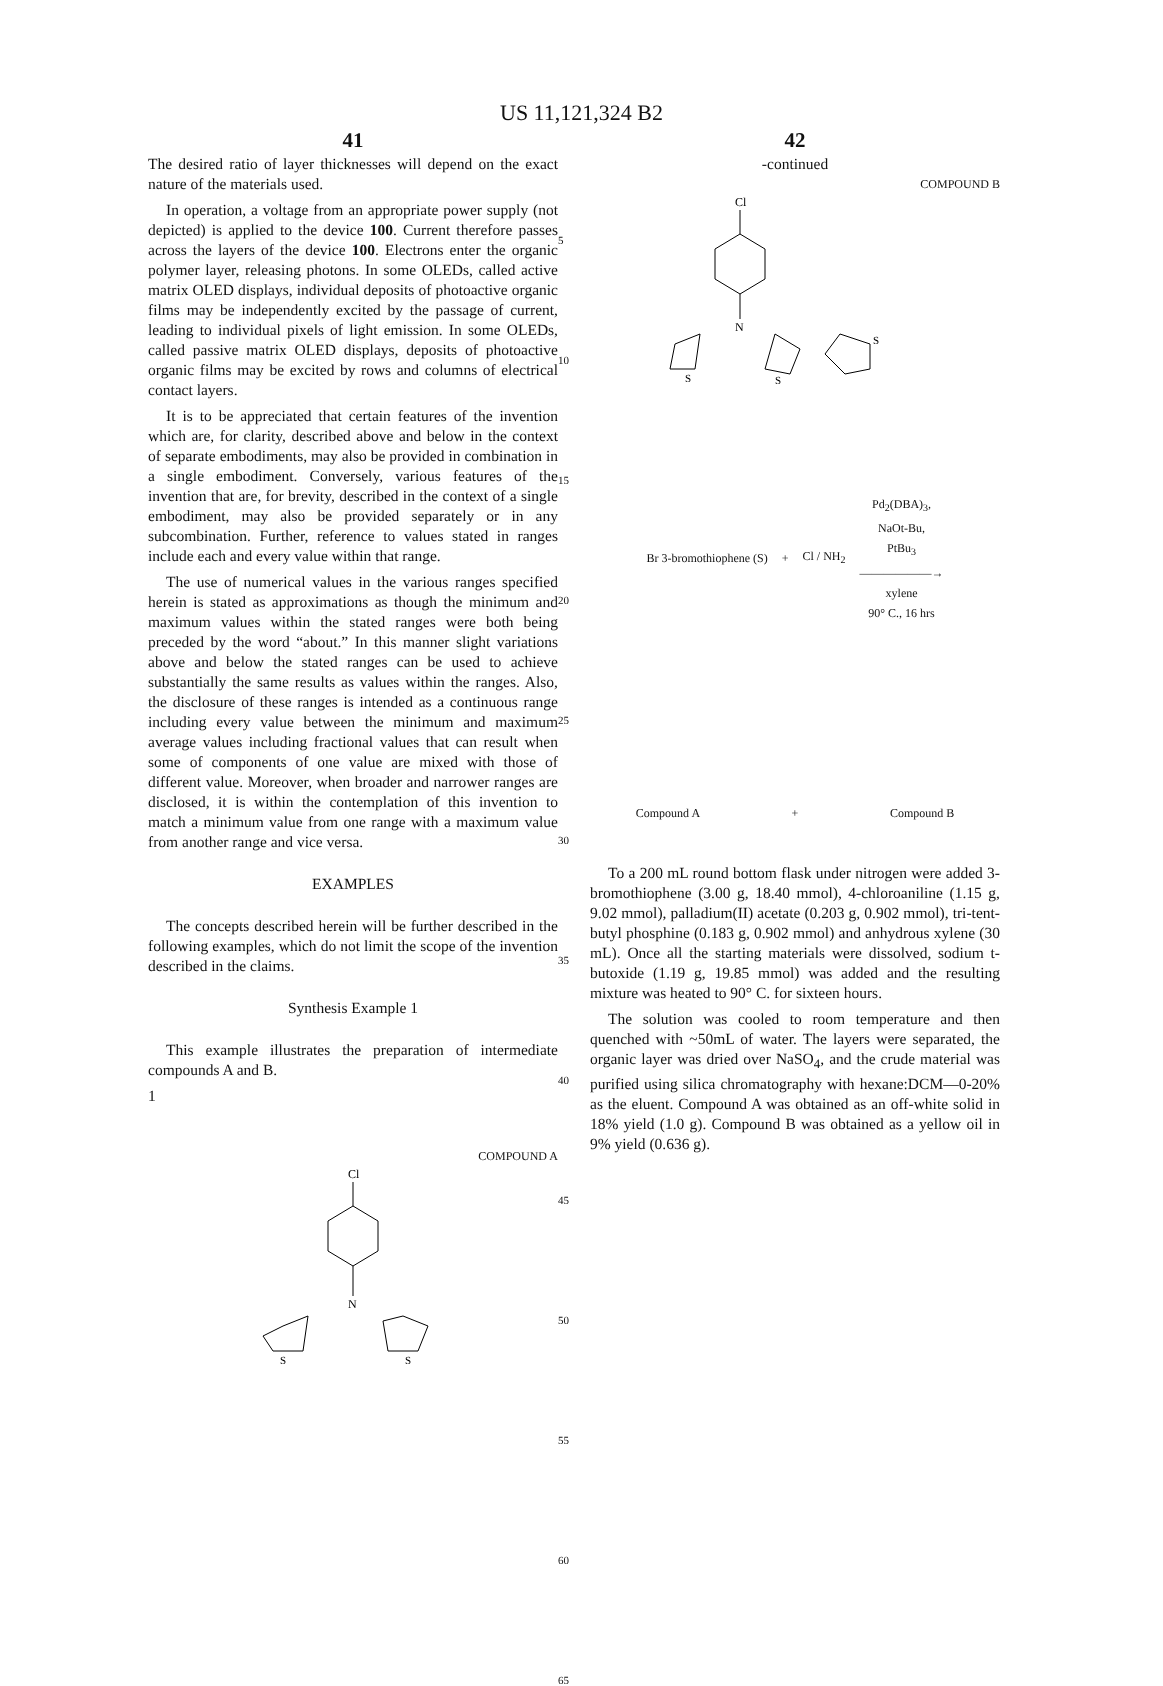US 11,121,324 B2
41
The desired ratio of layer thicknesses will depend on the exact nature of the materials used.
In operation, a voltage from an appropriate power supply (not depicted) is applied to the device 100. Current therefore passes across the layers of the device 100. Electrons enter the organic polymer layer, releasing photons. In some OLEDs, called active matrix OLED displays, individual deposits of photoactive organic films may be independently excited by the passage of current, leading to individual pixels of light emission. In some OLEDs, called passive matrix OLED displays, deposits of photoactive organic films may be excited by rows and columns of electrical contact layers.
It is to be appreciated that certain features of the invention which are, for clarity, described above and below in the context of separate embodiments, may also be provided in combination in a single embodiment. Conversely, various features of the invention that are, for brevity, described in the context of a single embodiment, may also be provided separately or in any subcombination. Further, reference to values stated in ranges include each and every value within that range.
The use of numerical values in the various ranges specified herein is stated as approximations as though the minimum and maximum values within the stated ranges were both being preceded by the word “about.” In this manner slight variations above and below the stated ranges can be used to achieve substantially the same results as values within the ranges. Also, the disclosure of these ranges is intended as a continuous range including every value between the minimum and maximum average values including fractional values that can result when some of components of one value are mixed with those of different value. Moreover, when broader and narrower ranges are disclosed, it is within the contemplation of this invention to match a minimum value from one range with a maximum value from another range and vice versa.
EXAMPLES
The concepts described herein will be further described in the following examples, which do not limit the scope of the invention described in the claims.
Synthesis Example 1
This example illustrates the preparation of intermediate compounds A and B.
1
COMPOUND A
Cl
N
S
S
5
10
15
20
25
30
35
40
45
50
55
60
65
42
-continued
COMPOUND B
Cl
N
S
S
S
Br 3-bromothiophene (S) + Cl / NH<sub>2</sub> Pd<sub>2</sub>(DBA)<sub>3</sub>,
NaOt-Bu,
PtBu<sub>3</sub>
——————→
xylene
90° C., 16 hrs
Compound A + Compound B
To a 200 mL round bottom flask under nitrogen were added 3-bromothiophene (3.00 g, 18.40 mmol), 4-chloroaniline (1.15 g, 9.02 mmol), palladium(II) acetate (0.203 g, 0.902 mmol), tri-tent-butyl phosphine (0.183 g, 0.902 mmol) and anhydrous xylene (30 mL). Once all the starting materials were dissolved, sodium t-butoxide (1.19 g, 19.85 mmol) was added and the resulting mixture was heated to 90° C. for sixteen hours.
The solution was cooled to room temperature and then quenched with ~50mL of water. The layers were separated, the organic layer was dried over NaSO<sub>4</sub>, and the crude material was purified using silica chromatography with hexane:DCM—0-20% as the eluent. Compound A was obtained as an off-white solid in 18% yield (1.0 g). Compound B was obtained as a yellow oil in 9% yield (0.636 g).